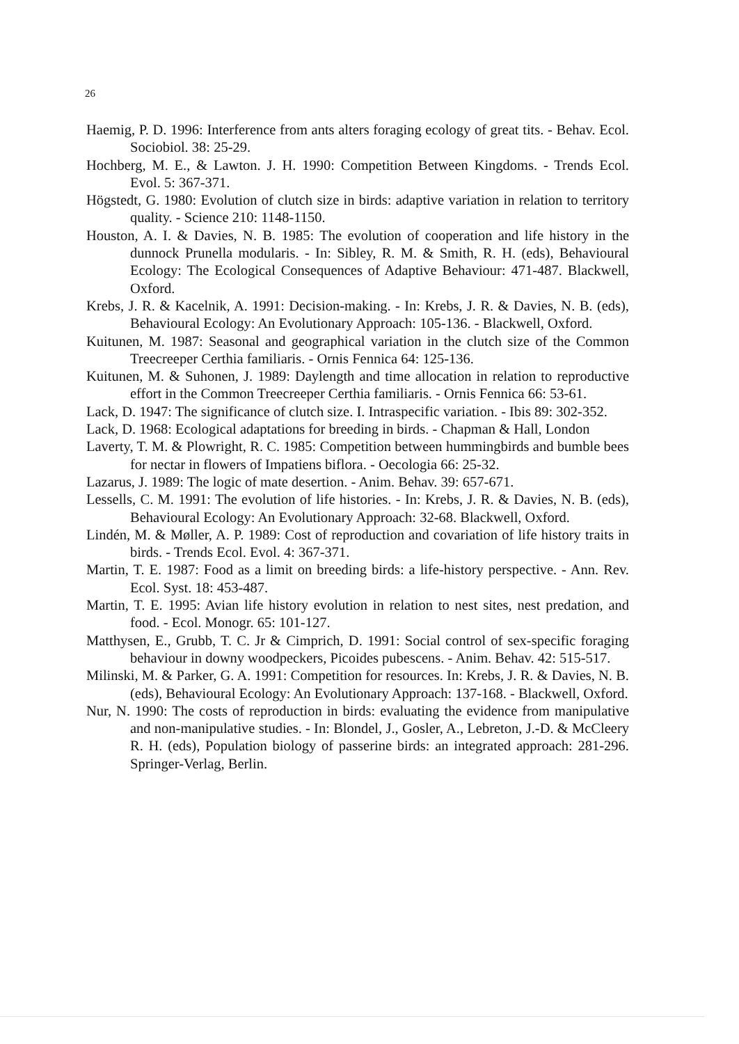26
Haemig, P. D. 1996: Interference from ants alters foraging ecology of great tits. - Behav. Ecol. Sociobiol. 38: 25-29.
Hochberg, M. E., & Lawton. J. H. 1990: Competition Between Kingdoms. - Trends Ecol. Evol. 5: 367-371.
Högstedt, G. 1980: Evolution of clutch size in birds: adaptive variation in relation to territory quality. - Science 210: 1148-1150.
Houston, A. I. & Davies, N. B. 1985: The evolution of cooperation and life history in the dunnock Prunella modularis. - In: Sibley, R. M. & Smith, R. H. (eds), Behavioural Ecology: The Ecological Consequences of Adaptive Behaviour: 471-487. Blackwell, Oxford.
Krebs, J. R. & Kacelnik, A. 1991: Decision-making. - In: Krebs, J. R. & Davies, N. B. (eds), Behavioural Ecology: An Evolutionary Approach: 105-136. - Blackwell, Oxford.
Kuitunen, M. 1987: Seasonal and geographical variation in the clutch size of the Common Treecreeper Certhia familiaris. - Ornis Fennica 64: 125-136.
Kuitunen, M. & Suhonen, J. 1989: Daylength and time allocation in relation to reproductive effort in the Common Treecreeper Certhia familiaris. - Ornis Fennica 66: 53-61.
Lack, D. 1947: The significance of clutch size. I. Intraspecific variation. - Ibis 89: 302-352.
Lack, D. 1968: Ecological adaptations for breeding in birds. - Chapman & Hall, London
Laverty, T. M. & Plowright, R. C. 1985: Competition between hummingbirds and bumble bees for nectar in flowers of Impatiens biflora. - Oecologia 66: 25-32.
Lazarus, J. 1989: The logic of mate desertion. - Anim. Behav. 39: 657-671.
Lessells, C. M. 1991: The evolution of life histories. - In: Krebs, J. R. & Davies, N. B. (eds), Behavioural Ecology: An Evolutionary Approach: 32-68. Blackwell, Oxford.
Lindén, M. & Møller, A. P. 1989: Cost of reproduction and covariation of life history traits in birds. - Trends Ecol. Evol. 4: 367-371.
Martin, T. E. 1987: Food as a limit on breeding birds: a life-history perspective. - Ann. Rev. Ecol. Syst. 18: 453-487.
Martin, T. E. 1995: Avian life history evolution in relation to nest sites, nest predation, and food. - Ecol. Monogr. 65: 101-127.
Matthysen, E., Grubb, T. C. Jr & Cimprich, D. 1991: Social control of sex-specific foraging behaviour in downy woodpeckers, Picoides pubescens. - Anim. Behav. 42: 515-517.
Milinski, M. & Parker, G. A. 1991: Competition for resources. In: Krebs, J. R. & Davies, N. B. (eds), Behavioural Ecology: An Evolutionary Approach: 137-168. - Blackwell, Oxford.
Nur, N. 1990: The costs of reproduction in birds: evaluating the evidence from manipulative and non-manipulative studies. - In: Blondel, J., Gosler, A., Lebreton, J.-D. & McCleery R. H. (eds), Population biology of passerine birds: an integrated approach: 281-296. Springer-Verlag, Berlin.